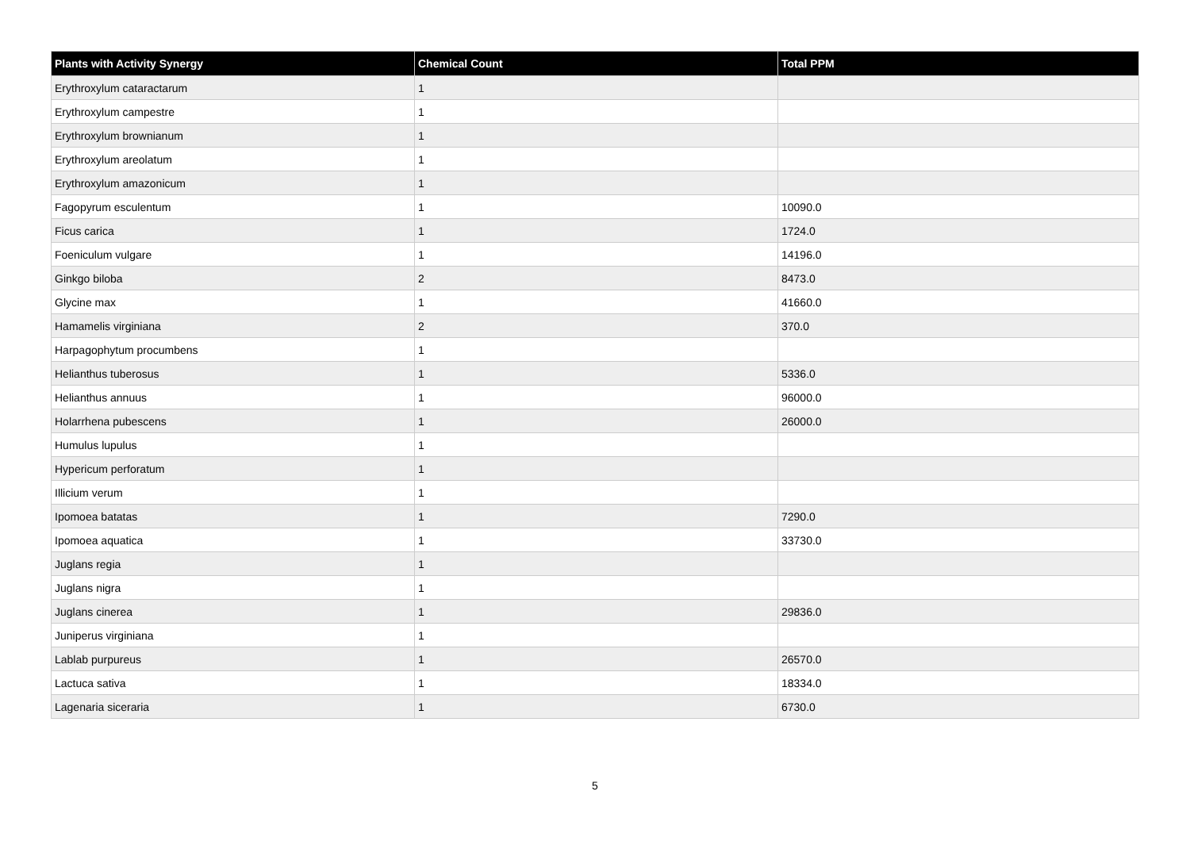| Plants with Activity Synergy | Chemical Count | Total PPM |
| --- | --- | --- |
| Erythroxylum cataractarum | 1 | |
| Erythroxylum campestre | 1 | |
| Erythroxylum brownianum | 1 | |
| Erythroxylum areolatum | 1 | |
| Erythroxylum amazonicum | 1 | |
| Fagopyrum esculentum | 1 | 10090.0 |
| Ficus carica | 1 | 1724.0 |
| Foeniculum vulgare | 1 | 14196.0 |
| Ginkgo biloba | 2 | 8473.0 |
| Glycine max | 1 | 41660.0 |
| Hamamelis virginiana | 2 | 370.0 |
| Harpagophytum procumbens | 1 | |
| Helianthus tuberosus | 1 | 5336.0 |
| Helianthus annuus | 1 | 96000.0 |
| Holarrhena pubescens | 1 | 26000.0 |
| Humulus lupulus | 1 | |
| Hypericum perforatum | 1 | |
| Illicium verum | 1 | |
| Ipomoea batatas | 1 | 7290.0 |
| Ipomoea aquatica | 1 | 33730.0 |
| Juglans regia | 1 | |
| Juglans nigra | 1 | |
| Juglans cinerea | 1 | 29836.0 |
| Juniperus virginiana | 1 | |
| Lablab purpureus | 1 | 26570.0 |
| Lactuca sativa | 1 | 18334.0 |
| Lagenaria siceraria | 1 | 6730.0 |
5